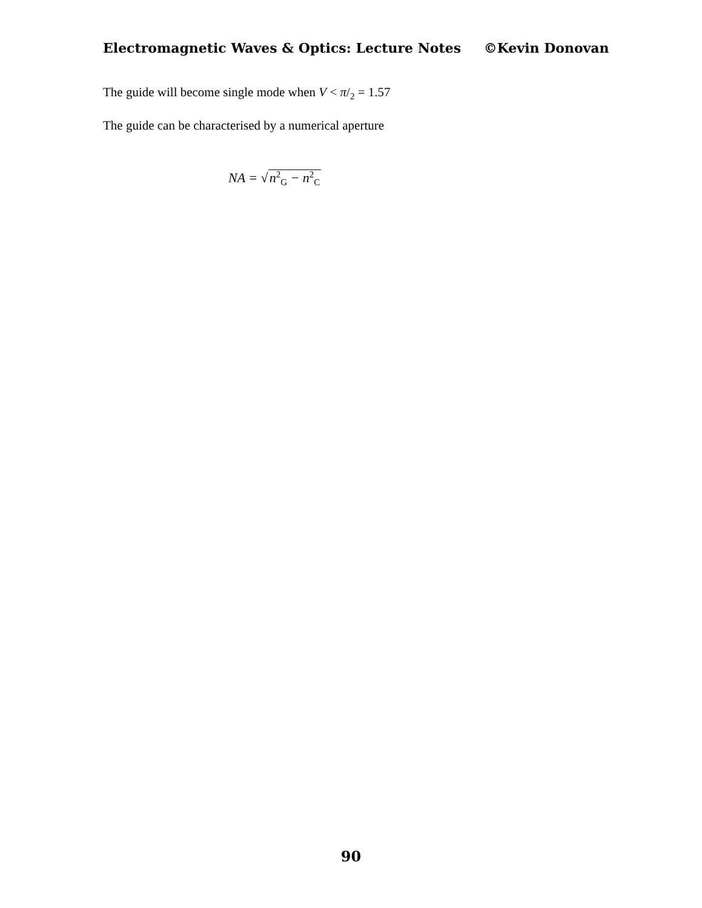Electromagnetic Waves & Optics: Lecture Notes ©Kevin Donovan
The guide will become single mode when V < π/<sub>2</sub> = 1.57
The guide can be characterised by a numerical aperture
NA = √n<sup>2</sup><sub>G</sub> − n<sup>2</sup><sub>C</sub>
90